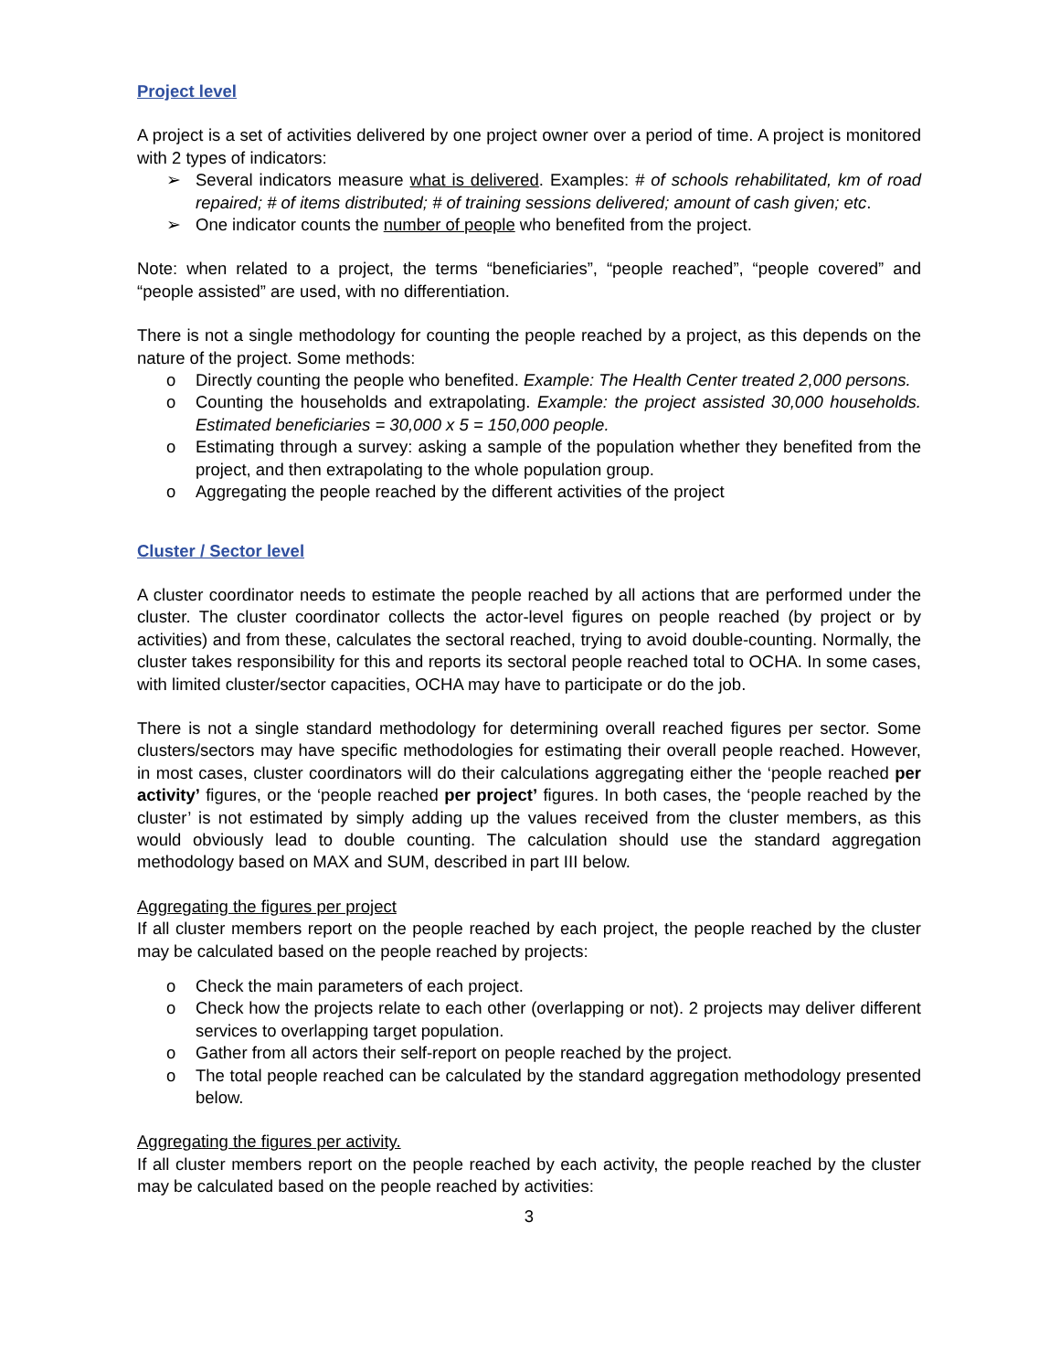Project level
A project is a set of activities delivered by one project owner over a period of time. A project is monitored with 2 types of indicators:
➢ Several indicators measure what is delivered. Examples: # of schools rehabilitated, km of road repaired; # of items distributed; # of training sessions delivered; amount of cash given; etc.
➢ One indicator counts the number of people who benefited from the project.
Note: when related to a project, the terms “beneficiaries”, “people reached”, “people covered” and “people assisted” are used, with no differentiation.
There is not a single methodology for counting the people reached by a project, as this depends on the nature of the project. Some methods:
o Directly counting the people who benefited. Example: The Health Center treated 2,000 persons.
o Counting the households and extrapolating. Example: the project assisted 30,000 households. Estimated beneficiaries = 30,000 x 5 = 150,000 people.
o Estimating through a survey: asking a sample of the population whether they benefited from the project, and then extrapolating to the whole population group.
o Aggregating the people reached by the different activities of the project
Cluster / Sector level
A cluster coordinator needs to estimate the people reached by all actions that are performed under the cluster. The cluster coordinator collects the actor-level figures on people reached (by project or by activities) and from these, calculates the sectoral reached, trying to avoid double-counting. Normally, the cluster takes responsibility for this and reports its sectoral people reached total to OCHA. In some cases, with limited cluster/sector capacities, OCHA may have to participate or do the job.
There is not a single standard methodology for determining overall reached figures per sector. Some clusters/sectors may have specific methodologies for estimating their overall people reached. However, in most cases, cluster coordinators will do their calculations aggregating either the ‘people reached per activity’ figures, or the ‘people reached per project’ figures. In both cases, the ‘people reached by the cluster’ is not estimated by simply adding up the values received from the cluster members, as this would obviously lead to double counting. The calculation should use the standard aggregation methodology based on MAX and SUM, described in part III below.
Aggregating the figures per project
If all cluster members report on the people reached by each project, the people reached by the cluster may be calculated based on the people reached by projects:
o Check the main parameters of each project.
o Check how the projects relate to each other (overlapping or not). 2 projects may deliver different services to overlapping target population.
o Gather from all actors their self-report on people reached by the project.
o The total people reached can be calculated by the standard aggregation methodology presented below.
Aggregating the figures per activity.
If all cluster members report on the people reached by each activity, the people reached by the cluster may be calculated based on the people reached by activities:
3